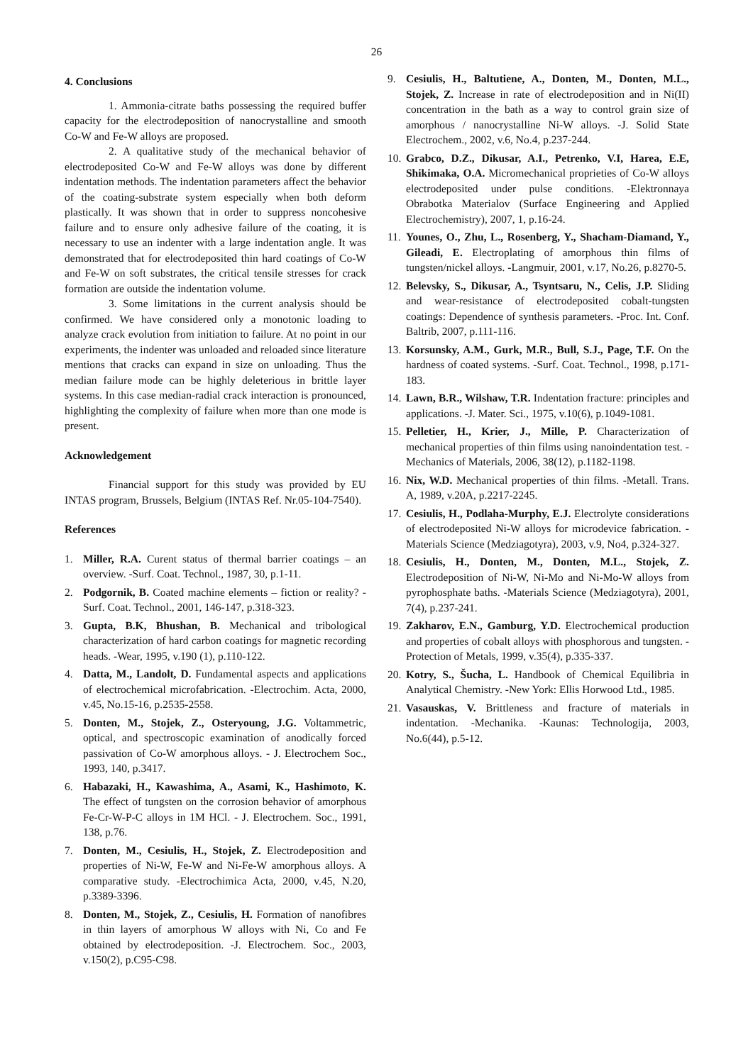26
4. Conclusions
1. Ammonia-citrate baths possessing the required buffer capacity for the electrodeposition of nanocrystalline and smooth Co-W and Fe-W alloys are proposed.
2. A qualitative study of the mechanical behavior of electrodeposited Co-W and Fe-W alloys was done by different indentation methods. The indentation parameters affect the behavior of the coating-substrate system especially when both deform plastically. It was shown that in order to suppress noncohesive failure and to ensure only adhesive failure of the coating, it is necessary to use an indenter with a large indentation angle. It was demonstrated that for electrodeposited thin hard coatings of Co-W and Fe-W on soft substrates, the critical tensile stresses for crack formation are outside the indentation volume.
3. Some limitations in the current analysis should be confirmed. We have considered only a monotonic loading to analyze crack evolution from initiation to failure. At no point in our experiments, the indenter was unloaded and reloaded since literature mentions that cracks can expand in size on unloading. Thus the median failure mode can be highly deleterious in brittle layer systems. In this case median-radial crack interaction is pronounced, highlighting the complexity of failure when more than one mode is present.
Acknowledgement
Financial support for this study was provided by EU INTAS program, Brussels, Belgium (INTAS Ref. Nr.05-104-7540).
References
1. Miller, R.A. Curent status of thermal barrier coatings – an overview. -Surf. Coat. Technol., 1987, 30, p.1-11.
2. Podgornik, B. Coated machine elements – fiction or reality? -Surf. Coat. Technol., 2001, 146-147, p.318-323.
3. Gupta, B.K, Bhushan, B. Mechanical and tribological characterization of hard carbon coatings for magnetic recording heads. -Wear, 1995, v.190 (1), p.110-122.
4. Datta, M., Landolt, D. Fundamental aspects and applications of electrochemical microfabrication. -Electrochim. Acta, 2000, v.45, No.15-16, p.2535-2558.
5. Donten, M., Stojek, Z., Osteryoung, J.G. Voltammetric, optical, and spectroscopic examination of anodically forced passivation of Co-W amorphous alloys. - J. Electrochem Soc., 1993, 140, p.3417.
6. Habazaki, H., Kawashima, A., Asami, K., Hashimoto, K. The effect of tungsten on the corrosion behavior of amorphous Fe-Cr-W-P-C alloys in 1M HCl. - J. Electrochem. Soc., 1991, 138, p.76.
7. Donten, M., Cesiulis, H., Stojek, Z. Electrodeposition and properties of Ni-W, Fe-W and Ni-Fe-W amorphous alloys. A comparative study. -Electrochimica Acta, 2000, v.45, N.20, p.3389-3396.
8. Donten, M., Stojek, Z., Cesiulis, H. Formation of nanofibres in thin layers of amorphous W alloys with Ni, Co and Fe obtained by electrodeposition. -J. Electrochem. Soc., 2003, v.150(2), p.C95-C98.
9. Cesiulis, H., Baltutiene, A., Donten, M., Donten, M.L., Stojek, Z. Increase in rate of electrodeposition and in Ni(II) concentration in the bath as a way to control grain size of amorphous / nanocrystalline Ni-W alloys. -J. Solid State Electrochem., 2002, v.6, No.4, p.237-244.
10. Grabco, D.Z., Dikusar, A.I., Petrenko, V.I, Harea, E.E, Shikimaka, O.A. Micromechanical proprieties of Co-W alloys electrodeposited under pulse conditions. -Elektronnaya Obrabotka Materialov (Surface Engineering and Applied Electrochemistry), 2007, 1, p.16-24.
11. Younes, O., Zhu, L., Rosenberg, Y., Shacham-Diamand, Y., Gileadi, E. Electroplating of amorphous thin films of tungsten/nickel alloys. -Langmuir, 2001, v.17, No.26, p.8270-5.
12. Belevsky, S., Dikusar, A., Tsyntsaru, N., Celis, J.P. Sliding and wear-resistance of electrodeposited cobalt-tungsten coatings: Dependence of synthesis parameters. -Proc. Int. Conf. Baltrib, 2007, p.111-116.
13. Korsunsky, A.M., Gurk, M.R., Bull, S.J., Page, T.F. On the hardness of coated systems. -Surf. Coat. Technol., 1998, p.171-183.
14. Lawn, B.R., Wilshaw, T.R. Indentation fracture: principles and applications. -J. Mater. Sci., 1975, v.10(6), p.1049-1081.
15. Pelletier, H., Krier, J., Mille, P. Characterization of mechanical properties of thin films using nanoindentation test. -Mechanics of Materials, 2006, 38(12), p.1182-1198.
16. Nix, W.D. Mechanical properties of thin films. -Metall. Trans. A, 1989, v.20A, p.2217-2245.
17. Cesiulis, H., Podlaha-Murphy, E.J. Electrolyte considerations of electrodeposited Ni-W alloys for microdevice fabrication. -Materials Science (Medziagotyra), 2003, v.9, No4, p.324-327.
18. Cesiulis, H., Donten, M., Donten, M.L., Stojek, Z. Electrodeposition of Ni-W, Ni-Mo and Ni-Mo-W alloys from pyrophosphate baths. -Materials Science (Medziagotyra), 2001, 7(4), p.237-241.
19. Zakharov, E.N., Gamburg, Y.D. Electrochemical production and properties of cobalt alloys with phosphorous and tungsten. -Protection of Metals, 1999, v.35(4), p.335-337.
20. Kotry, S., Šucha, L. Handbook of Chemical Equilibria in Analytical Chemistry. -New York: Ellis Horwood Ltd., 1985.
21. Vasauskas, V. Brittleness and fracture of materials in indentation. -Mechanika. -Kaunas: Technologija, 2003, No.6(44), p.5-12.